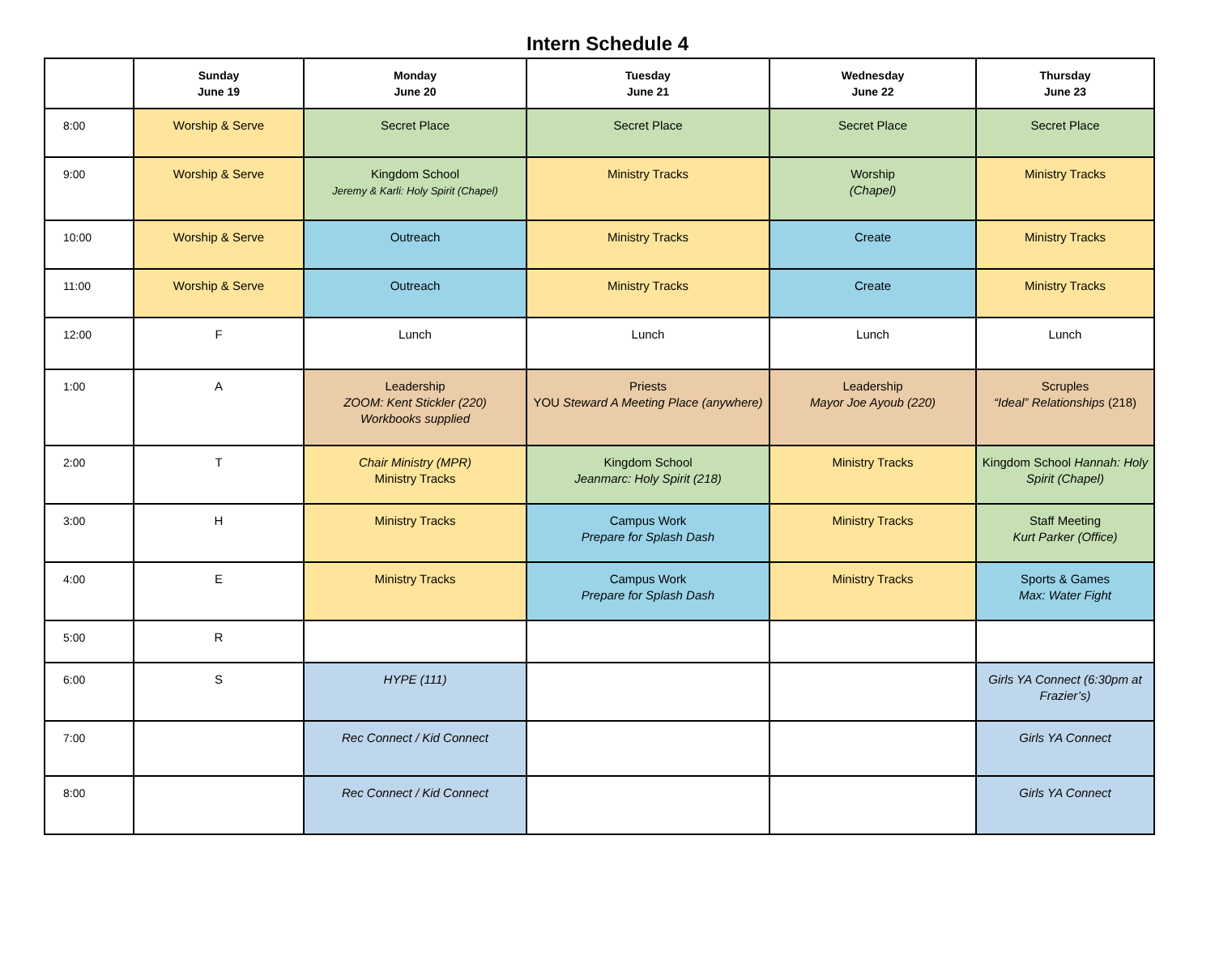Intern Schedule 4
| | Sunday June 19 | Monday June 20 | Tuesday June 21 | Wednesday June 22 | Thursday June 23 |
| --- | --- | --- | --- | --- | --- |
| 8:00 | Worship & Serve | Secret Place | Secret Place | Secret Place | Secret Place |
| 9:00 | Worship & Serve | Kingdom School Jeremy & Karli: Holy Spirit (Chapel) | Ministry Tracks | Worship (Chapel) | Ministry Tracks |
| 10:00 | Worship & Serve | Outreach | Ministry Tracks | Create | Ministry Tracks |
| 11:00 | Worship & Serve | Outreach | Ministry Tracks | Create | Ministry Tracks |
| 12:00 | F | Lunch | Lunch | Lunch | Lunch |
| 1:00 | A | Leadership ZOOM: Kent Stickler (220) Workbooks supplied | Priests YOU Steward A Meeting Place (anywhere) | Leadership Mayor Joe Ayoub (220) | Scruples “Ideal” Relationships (218) |
| 2:00 | T | Chair Ministry (MPR) Ministry Tracks | Kingdom School Jeanmarc: Holy Spirit (218) | Ministry Tracks | Kingdom School Hannah: Holy Spirit (Chapel) |
| 3:00 | H | Ministry Tracks | Campus Work Prepare for Splash Dash | Ministry Tracks | Staff Meeting Kurt Parker (Office) |
| 4:00 | E | Ministry Tracks | Campus Work Prepare for Splash Dash | Ministry Tracks | Sports & Games Max: Water Fight |
| 5:00 | R | | | | |
| 6:00 | S | HYPE (111) | | | Girls YA Connect (6:30pm at Frazier’s) |
| 7:00 | | Rec Connect / Kid Connect | | | Girls YA Connect |
| 8:00 | | Rec Connect / Kid Connect | | | Girls YA Connect |